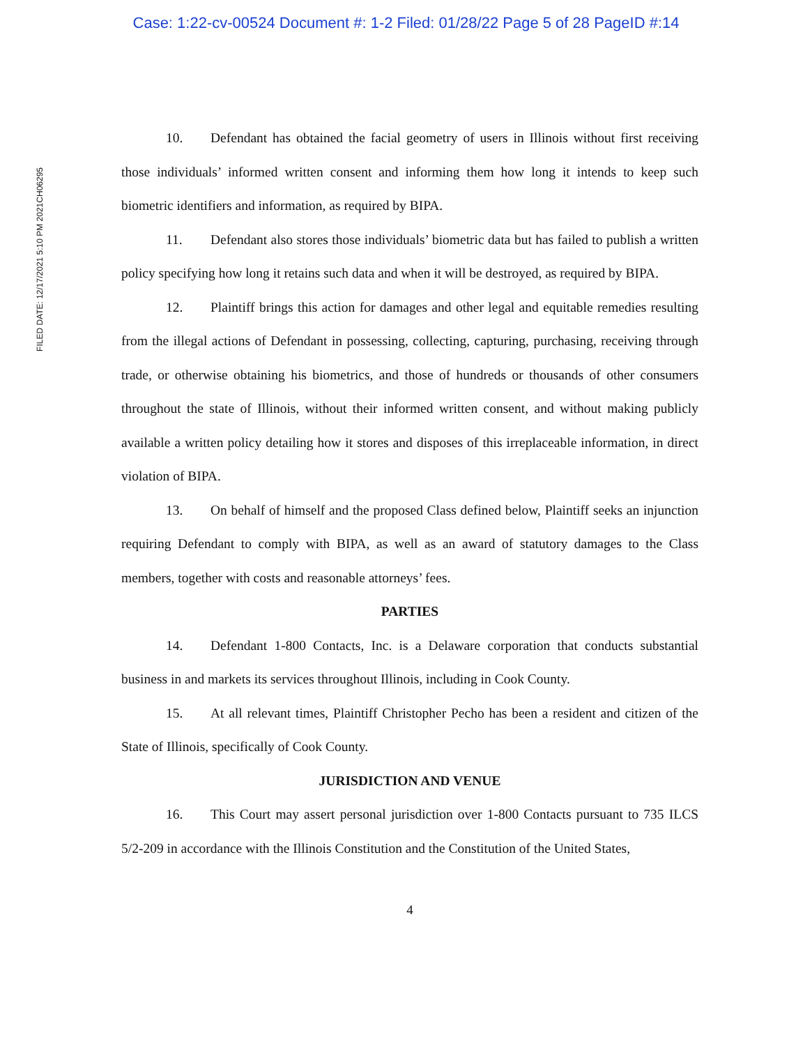Case: 1:22-cv-00524 Document #: 1-2 Filed: 01/28/22 Page 5 of 28 PageID #:14
FILED DATE: 12/17/2021 5:10 PM 2021CH06295
10. Defendant has obtained the facial geometry of users in Illinois without first receiving those individuals’ informed written consent and informing them how long it intends to keep such biometric identifiers and information, as required by BIPA.
11. Defendant also stores those individuals’ biometric data but has failed to publish a written policy specifying how long it retains such data and when it will be destroyed, as required by BIPA.
12. Plaintiff brings this action for damages and other legal and equitable remedies resulting from the illegal actions of Defendant in possessing, collecting, capturing, purchasing, receiving through trade, or otherwise obtaining his biometrics, and those of hundreds or thousands of other consumers throughout the state of Illinois, without their informed written consent, and without making publicly available a written policy detailing how it stores and disposes of this irreplaceable information, in direct violation of BIPA.
13. On behalf of himself and the proposed Class defined below, Plaintiff seeks an injunction requiring Defendant to comply with BIPA, as well as an award of statutory damages to the Class members, together with costs and reasonable attorneys’ fees.
PARTIES
14. Defendant 1-800 Contacts, Inc. is a Delaware corporation that conducts substantial business in and markets its services throughout Illinois, including in Cook County.
15. At all relevant times, Plaintiff Christopher Pecho has been a resident and citizen of the State of Illinois, specifically of Cook County.
JURISDICTION AND VENUE
16. This Court may assert personal jurisdiction over 1-800 Contacts pursuant to 735 ILCS 5/2-209 in accordance with the Illinois Constitution and the Constitution of the United States,
4